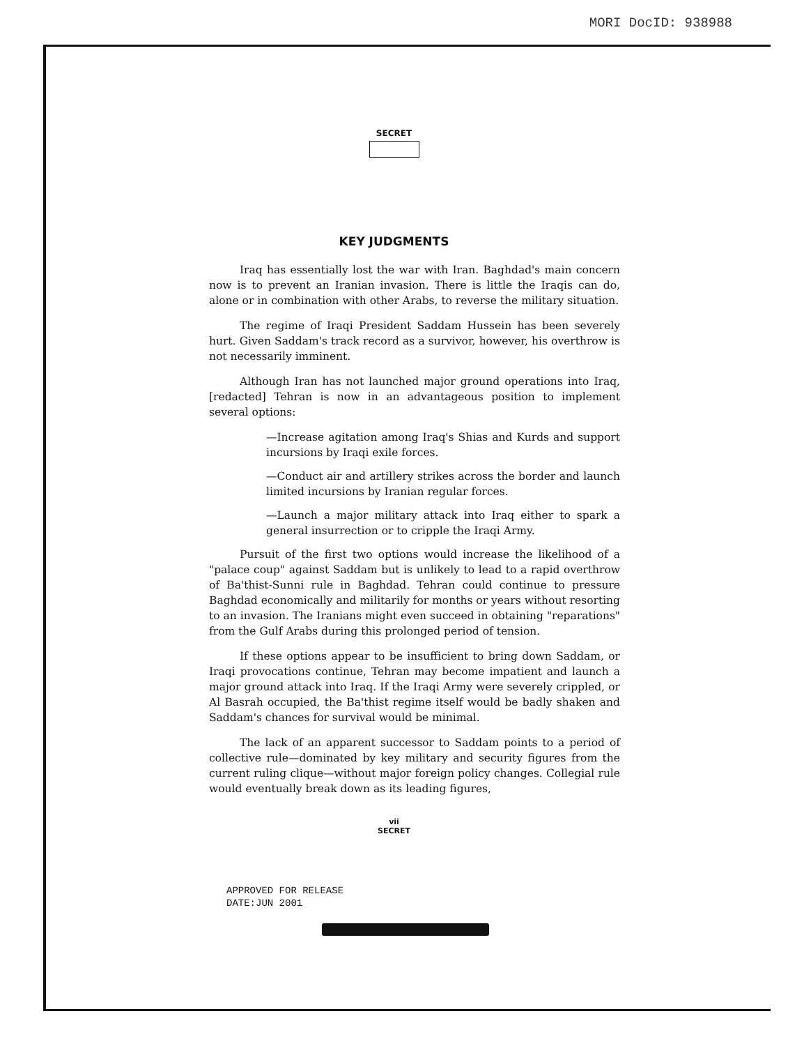MORI DocID: 938988
SECRET
KEY JUDGMENTS
Iraq has essentially lost the war with Iran. Baghdad's main concern now is to prevent an Iranian invasion. There is little the Iraqis can do, alone or in combination with other Arabs, to reverse the military situation.
The regime of Iraqi President Saddam Hussein has been severely hurt. Given Saddam's track record as a survivor, however, his overthrow is not necessarily imminent.
Although Iran has not launched major ground operations into Iraq, [redacted] Tehran is now in an advantageous position to implement several options:
—Increase agitation among Iraq's Shias and Kurds and support incursions by Iraqi exile forces.
—Conduct air and artillery strikes across the border and launch limited incursions by Iranian regular forces.
—Launch a major military attack into Iraq either to spark a general insurrection or to cripple the Iraqi Army.
Pursuit of the first two options would increase the likelihood of a "palace coup" against Saddam but is unlikely to lead to a rapid overthrow of Ba'thist-Sunni rule in Baghdad. Tehran could continue to pressure Baghdad economically and militarily for months or years without resorting to an invasion. The Iranians might even succeed in obtaining "reparations" from the Gulf Arabs during this prolonged period of tension.
If these options appear to be insufficient to bring down Saddam, or Iraqi provocations continue, Tehran may become impatient and launch a major ground attack into Iraq. If the Iraqi Army were severely crippled, or Al Basrah occupied, the Ba'thist regime itself would be badly shaken and Saddam's chances for survival would be minimal.
The lack of an apparent successor to Saddam points to a period of collective rule—dominated by key military and security figures from the current ruling clique—without major foreign policy changes. Collegial rule would eventually break down as its leading figures,
vii
SECRET
APPROVED FOR RELEASE
DATE:JUN 2001